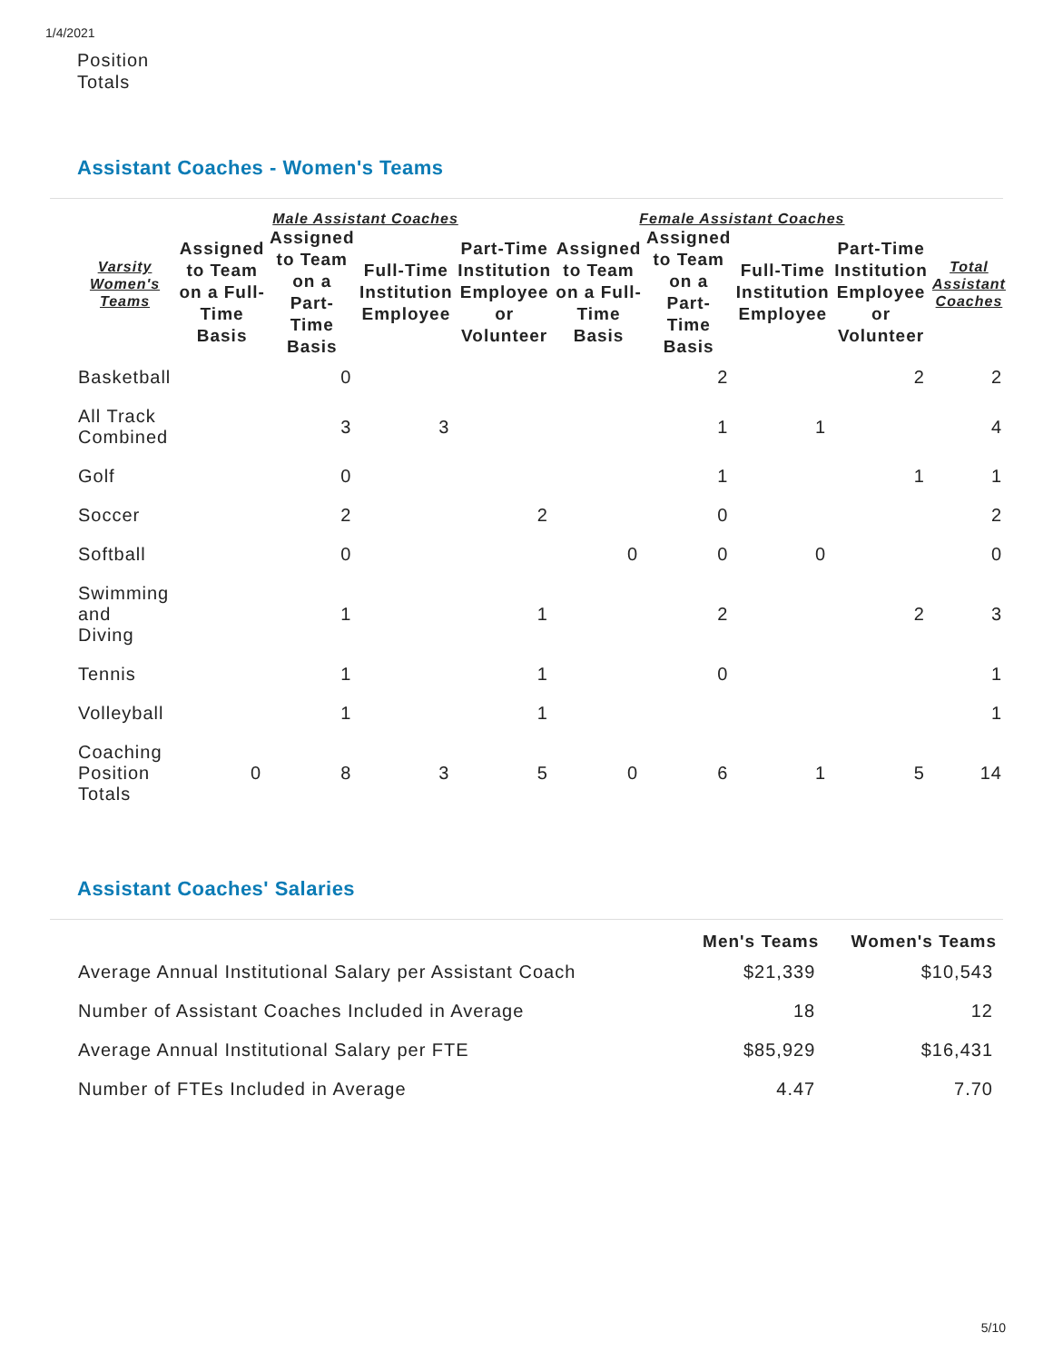1/4/2021
Position
Totals
Assistant Coaches - Women's Teams
| Varsity Women's Teams | Male Assistant Coaches | | | | Female Assistant Coaches | | | | Total Assistant Coaches |
| --- | --- | --- | --- | --- | --- | --- | --- | --- | --- |
| | Assigned to Team on a Full-Time Basis | Assigned to Team on a Part-Time Basis | Full-Time Institution Employee | Part-Time Institution Employee or Volunteer | Assigned to Team on a Full-Time Basis | Assigned to Team on a Part-Time Basis | Full-Time Institution Employee | Part-Time Institution Employee or Volunteer | |
| Basketball | | 0 | | | | 2 | | 2 | 2 |
| All Track Combined | | 3 | 3 | | | 1 | 1 | | 4 |
| Golf | | 0 | | | | 1 | | 1 | 1 |
| Soccer | | 2 | | 2 | | 0 | | | 2 |
| Softball | | 0 | | | 0 | 0 | 0 | | 0 |
| Swimming and Diving | | 1 | | 1 | | 2 | | 2 | 3 |
| Tennis | | 1 | | 1 | | 0 | | | 1 |
| Volleyball | | 1 | | 1 | | | | | 1 |
| Coaching Position Totals | 0 | 8 | 3 | 5 | 0 | 6 | 1 | 5 | 14 |
Assistant Coaches' Salaries
| | Men's Teams | Women's Teams |
| --- | --- | --- |
| Average Annual Institutional Salary per Assistant Coach | $21,339 | $10,543 |
| Number of Assistant Coaches Included in Average | 18 | 12 |
| Average Annual Institutional Salary per FTE | $85,929 | $16,431 |
| Number of FTEs Included in Average | 4.47 | 7.70 |
5/10